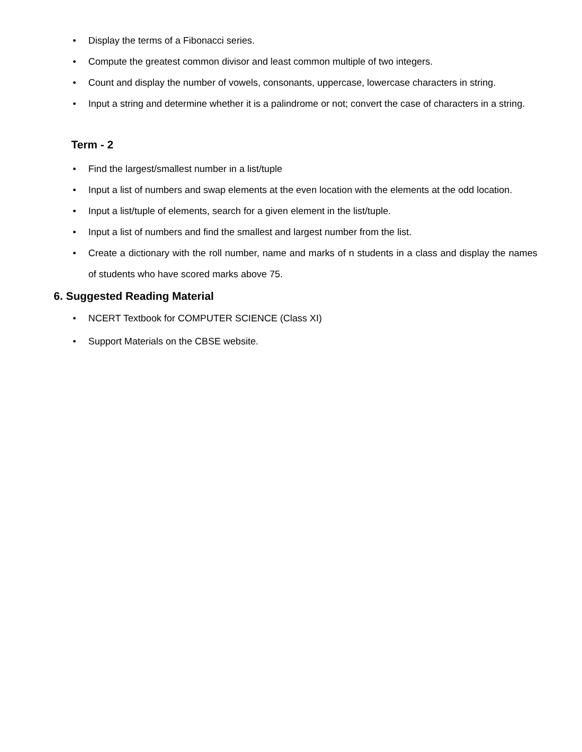• Display the terms of a Fibonacci series.
• Compute the greatest common divisor and least common multiple of two integers.
• Count and display the number of vowels, consonants, uppercase, lowercase characters in string.
• Input a string and determine whether it is a palindrome or not; convert the case of characters in a string.
Term - 2
• Find the largest/smallest number in a list/tuple
• Input a list of numbers and swap elements at the even location with the elements at the odd location.
• Input a list/tuple of elements, search for a given element in the list/tuple.
• Input a list of numbers and find the smallest and largest number from the list.
• Create a dictionary with the roll number, name and marks of n students in a class and display the names of students who have scored marks above 75.
6. Suggested Reading Material
• NCERT Textbook for COMPUTER SCIENCE (Class XI)
• Support Materials on the CBSE website.